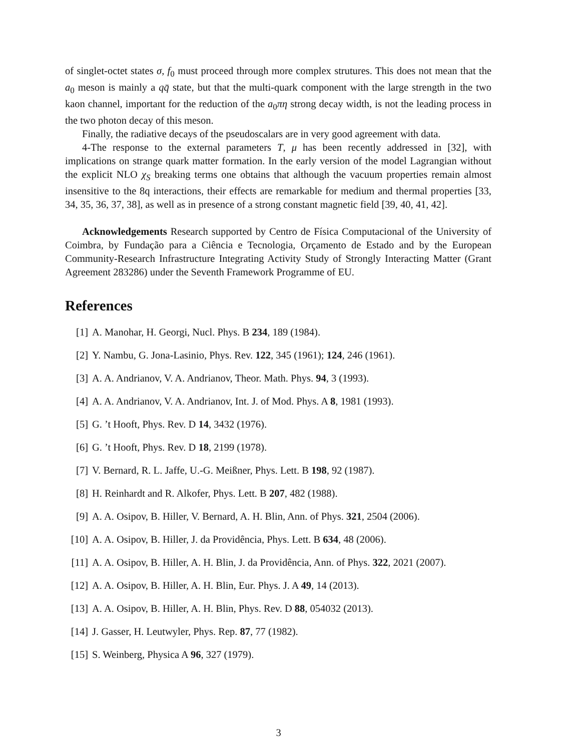of singlet-octet states σ, f<sub>0</sub> must proceed through more complex strutures. This does not mean that the a<sub>0</sub> meson is mainly a qq̄ state, but that the multi-quark component with the large strength in the two kaon channel, important for the reduction of the a<sub>0</sub>πη strong decay width, is not the leading process in the two photon decay of this meson.
Finally, the radiative decays of the pseudoscalars are in very good agreement with data.
4-The response to the external parameters T, μ has been recently addressed in [32], with implications on strange quark matter formation. In the early version of the model Lagrangian without the explicit NLO χ<sub>S</sub> breaking terms one obtains that although the vacuum properties remain almost insensitive to the 8q interactions, their effects are remarkable for medium and thermal properties [33, 34, 35, 36, 37, 38], as well as in presence of a strong constant magnetic field [39, 40, 41, 42].
Acknowledgements Research supported by Centro de Física Computacional of the University of Coimbra, by Fundação para a Ciência e Tecnologia, Orçamento de Estado and by the European Community-Research Infrastructure Integrating Activity Study of Strongly Interacting Matter (Grant Agreement 283286) under the Seventh Framework Programme of EU.
References
[1] A. Manohar, H. Georgi, Nucl. Phys. B 234, 189 (1984).
[2] Y. Nambu, G. Jona-Lasinio, Phys. Rev. 122, 345 (1961); 124, 246 (1961).
[3] A. A. Andrianov, V. A. Andrianov, Theor. Math. Phys. 94, 3 (1993).
[4] A. A. Andrianov, V. A. Andrianov, Int. J. of Mod. Phys. A 8, 1981 (1993).
[5] G. ’t Hooft, Phys. Rev. D 14, 3432 (1976).
[6] G. ’t Hooft, Phys. Rev. D 18, 2199 (1978).
[7] V. Bernard, R. L. Jaffe, U.-G. Meißner, Phys. Lett. B 198, 92 (1987).
[8] H. Reinhardt and R. Alkofer, Phys. Lett. B 207, 482 (1988).
[9] A. A. Osipov, B. Hiller, V. Bernard, A. H. Blin, Ann. of Phys. 321, 2504 (2006).
[10] A. A. Osipov, B. Hiller, J. da Providência, Phys. Lett. B 634, 48 (2006).
[11] A. A. Osipov, B. Hiller, A. H. Blin, J. da Providência, Ann. of Phys. 322, 2021 (2007).
[12] A. A. Osipov, B. Hiller, A. H. Blin, Eur. Phys. J. A 49, 14 (2013).
[13] A. A. Osipov, B. Hiller, A. H. Blin, Phys. Rev. D 88, 054032 (2013).
[14] J. Gasser, H. Leutwyler, Phys. Rep. 87, 77 (1982).
[15] S. Weinberg, Physica A 96, 327 (1979).
3